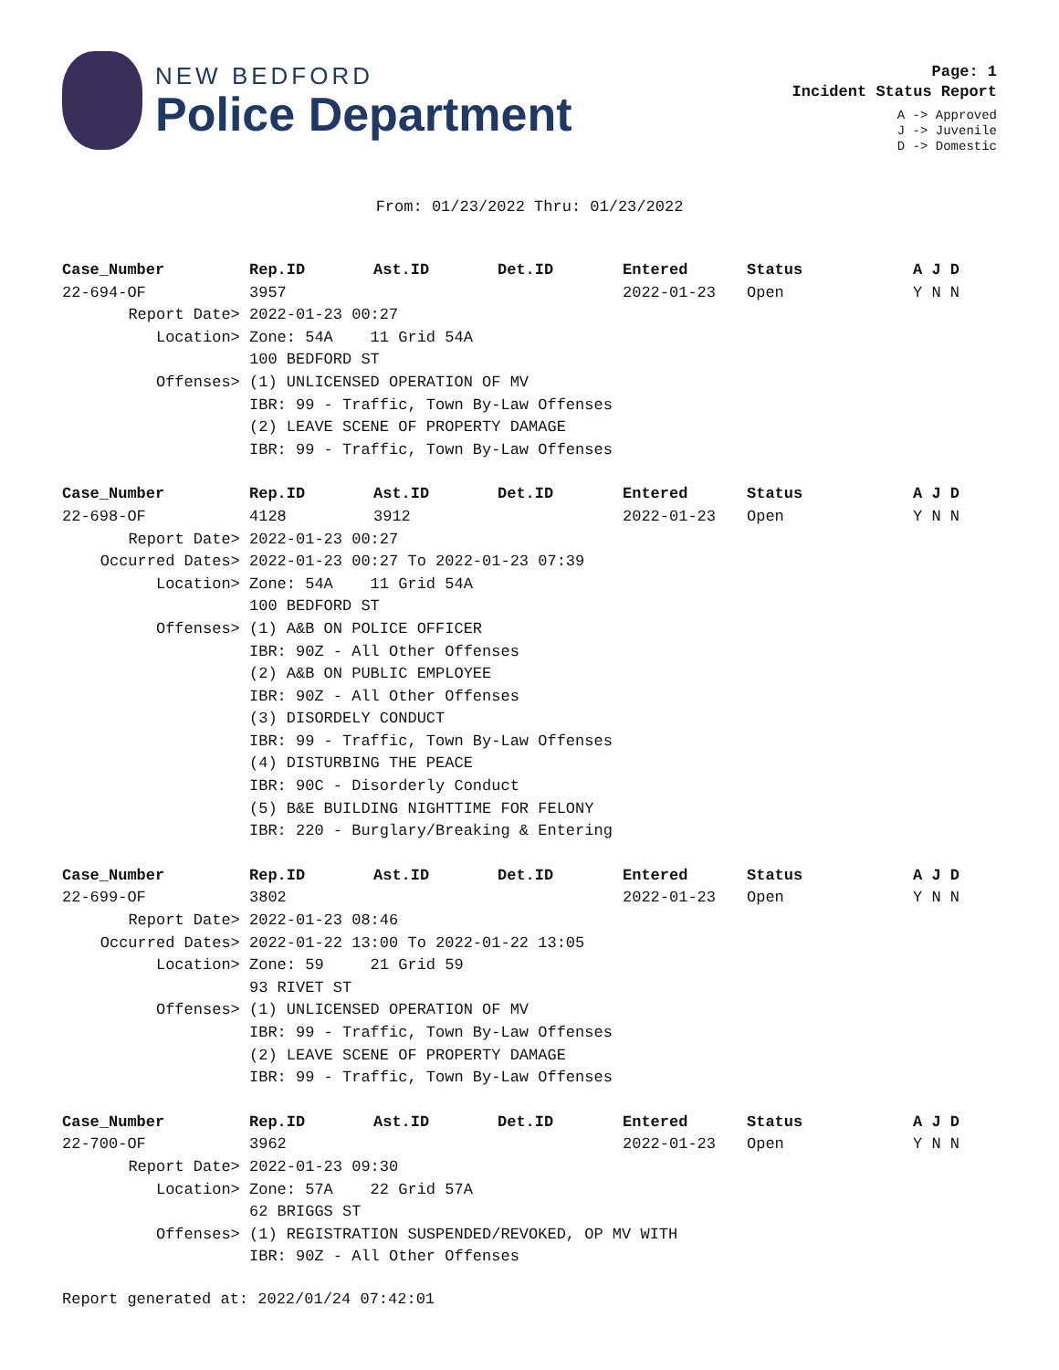NEW BEDFORD
Police Department
Page: 1
Incident Status Report
A -> Approved
J -> Juvenile
D -> Domestic
From: 01/23/2022 Thru: 01/23/2022
| Case_Number | Rep.ID | Ast.ID | Det.ID | Entered | Status | A J D |
| --- | --- | --- | --- | --- | --- | --- |
| 22-694-OF | 3957 | | | 2022-01-23 | Open | Y N N |
| Report Date> | 2022-01-23 00:27 | | | | | |
| Location> | Zone: 54A 11 Grid 54A | | | | | |
| | 100 BEDFORD ST | | | | | |
| Offenses> | (1) UNLICENSED OPERATION OF MV | | | | | |
| | IBR: 99 - Traffic, Town By-Law Offenses | | | | | |
| | (2) LEAVE SCENE OF PROPERTY DAMAGE | | | | | |
| | IBR: 99 - Traffic, Town By-Law Offenses | | | | | |
| Case_Number | Rep.ID | Ast.ID | Det.ID | Entered | Status | A J D |
| 22-698-OF | 4128 | 3912 | | 2022-01-23 | Open | Y N N |
| Report Date> | 2022-01-23 00:27 | | | | | |
| Occurred Dates> | 2022-01-23 00:27 To 2022-01-23 07:39 | | | | | |
| Location> | Zone: 54A 11 Grid 54A | | | | | |
| | 100 BEDFORD ST | | | | | |
| Offenses> | (1) A&B ON POLICE OFFICER | | | | | |
| | IBR: 90Z - All Other Offenses | | | | | |
| | (2) A&B ON PUBLIC EMPLOYEE | | | | | |
| | IBR: 90Z - All Other Offenses | | | | | |
| | (3) DISORDELY CONDUCT | | | | | |
| | IBR: 99 - Traffic, Town By-Law Offenses | | | | | |
| | (4) DISTURBING THE PEACE | | | | | |
| | IBR: 90C - Disorderly Conduct | | | | | |
| | (5) B&E BUILDING NIGHTTIME FOR FELONY | | | | | |
| | IBR: 220 - Burglary/Breaking & Entering | | | | | |
| Case_Number | Rep.ID | Ast.ID | Det.ID | Entered | Status | A J D |
| 22-699-OF | 3802 | | | 2022-01-23 | Open | Y N N |
| Report Date> | 2022-01-23 08:46 | | | | | |
| Occurred Dates> | 2022-01-22 13:00 To 2022-01-22 13:05 | | | | | |
| Location> | Zone: 59 21 Grid 59 | | | | | |
| | 93 RIVET ST | | | | | |
| Offenses> | (1) UNLICENSED OPERATION OF MV | | | | | |
| | IBR: 99 - Traffic, Town By-Law Offenses | | | | | |
| | (2) LEAVE SCENE OF PROPERTY DAMAGE | | | | | |
| | IBR: 99 - Traffic, Town By-Law Offenses | | | | | |
| Case_Number | Rep.ID | Ast.ID | Det.ID | Entered | Status | A J D |
| 22-700-OF | 3962 | | | 2022-01-23 | Open | Y N N |
| Report Date> | 2022-01-23 09:30 | | | | | |
| Location> | Zone: 57A 22 Grid 57A | | | | | |
| | 62 BRIGGS ST | | | | | |
| Offenses> | (1) REGISTRATION SUSPENDED/REVOKED, OP MV WITH | | | | | |
| | IBR: 90Z - All Other Offenses | | | | | |
Report generated at: 2022/01/24 07:42:01